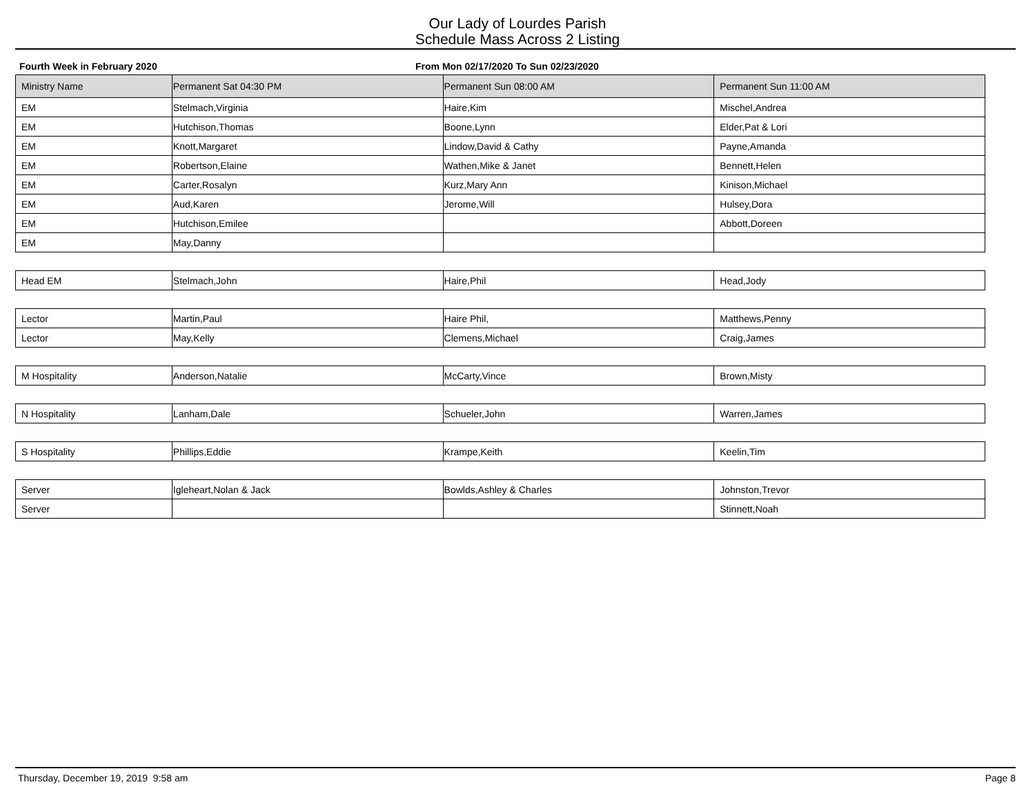Our Lady of Lourdes Parish
Schedule Mass Across 2 Listing
Fourth Week in February 2020 From Mon 02/17/2020 To Sun 02/23/2020
| Ministry Name | Permanent Sat 04:30 PM | Permanent Sun 08:00 AM | Permanent Sun 11:00 AM |
| --- | --- | --- | --- |
| EM | Stelmach,Virginia | Haire,Kim | Mischel,Andrea |
| EM | Hutchison,Thomas | Boone,Lynn | Elder,Pat & Lori |
| EM | Knott,Margaret | Lindow,David & Cathy | Payne,Amanda |
| EM | Robertson,Elaine | Wathen,Mike & Janet | Bennett,Helen |
| EM | Carter,Rosalyn | Kurz,Mary Ann | Kinison,Michael |
| EM | Aud,Karen | Jerome,Will | Hulsey,Dora |
| EM | Hutchison,Emilee | | Abbott,Doreen |
| EM | May,Danny | | |
| Head EM | Stelmach,John | Haire,Phil | Head,Jody |
| Lector | Martin,Paul | Haire Phil, | Matthews,Penny |
| Lector | May,Kelly | Clemens,Michael | Craig,James |
| M Hospitality | Anderson,Natalie | McCarty,Vince | Brown,Misty |
| N Hospitality | Lanham,Dale | Schueler,John | Warren,James |
| S Hospitality | Phillips,Eddie | Krampe,Keith | Keelin,Tim |
| Server | Igleheart,Nolan & Jack | Bowlds,Ashley & Charles | Johnston,Trevor |
| Server | | | Stinnett,Noah |
Thursday, December 19, 2019 9:58 am Page 8